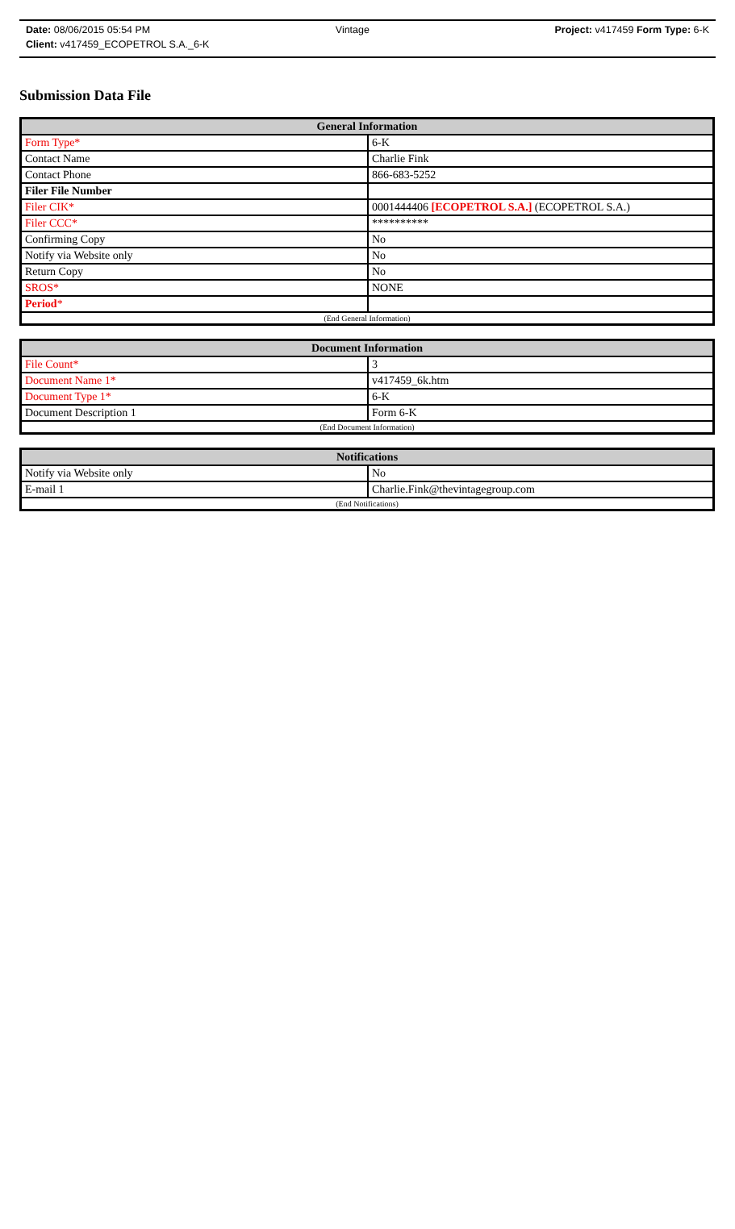Date: 08/06/2015 05:54 PM Vintage Project: v417459 Form Type: 6-K
Client: v417459_ECOPETROL S.A._6-K
Submission Data File
| General Information | |
| --- | --- |
| Form Type* | 6-K |
| Contact Name | Charlie Fink |
| Contact Phone | 866-683-5252 |
| Filer File Number | |
| Filer CIK* | 0001444406 [ECOPETROL S.A.] (ECOPETROL S.A.) |
| Filer CCC* | ********** |
| Confirming Copy | No |
| Notify via Website only | No |
| Return Copy | No |
| SROS* | NONE |
| Period * | |
| (End General Information) | |
| Document Information | |
| --- | --- |
| File Count* | 3 |
| Document Name 1* | v417459_6k.htm |
| Document Type 1* | 6-K |
| Document Description 1 | Form 6-K |
| (End Document Information) | |
| Notifications | |
| --- | --- |
| Notify via Website only | No |
| E-mail 1 | Charlie.Fink@thevintagegroup.com |
| (End Notifications) | |